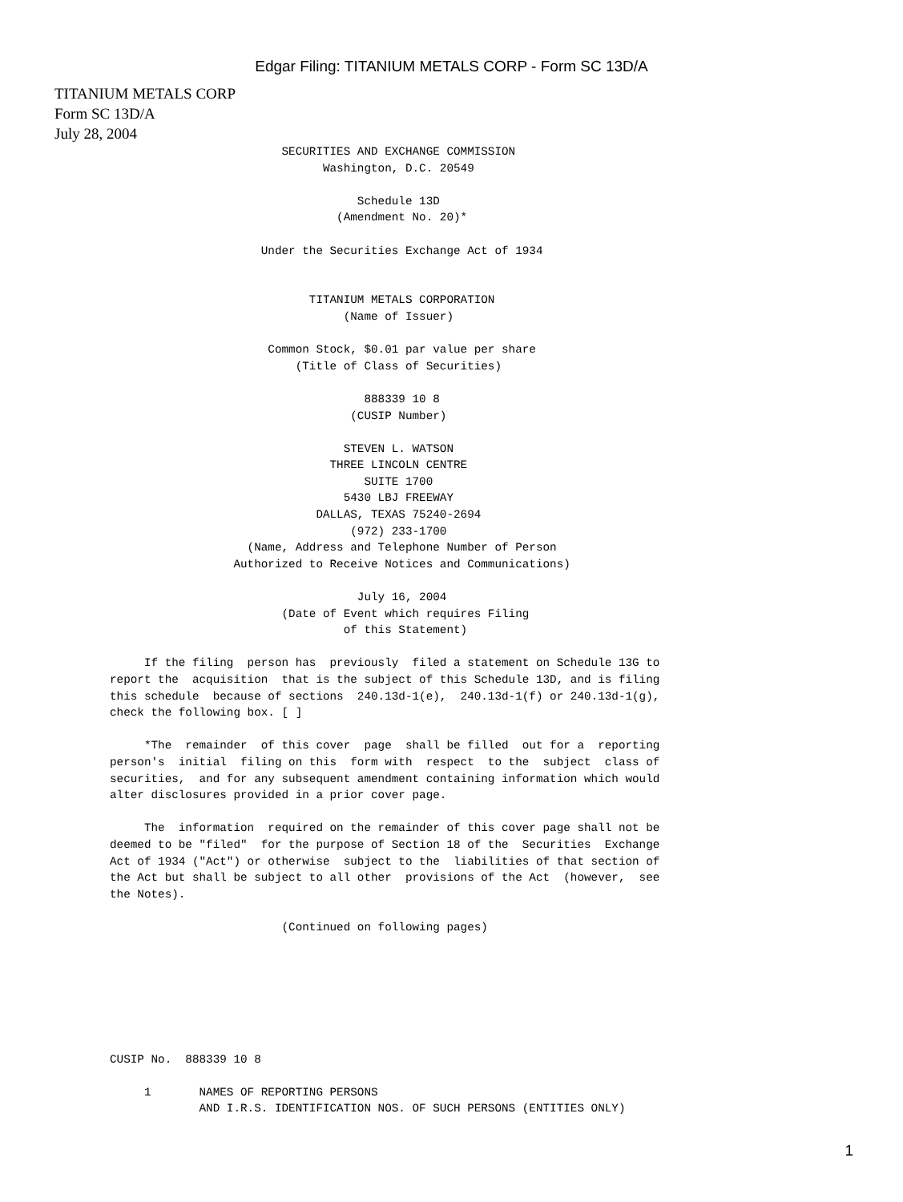Edgar Filing: TITANIUM METALS CORP - Form SC 13D/A
TITANIUM METALS CORP
Form SC 13D/A
July 28, 2004
                         SECURITIES AND EXCHANGE COMMISSION
                               Washington, D.C. 20549

                                    Schedule 13D
                                 (Amendment No. 20)*

                      Under the Securities Exchange Act of 1934


                             TITANIUM METALS CORPORATION
                                  (Name of Issuer)

                       Common Stock, $0.01 par value per share
                           (Title of Class of Securities)

                                     888339 10 8
                                   (CUSIP Number)

                                  STEVEN L. WATSON
                                THREE LINCOLN CENTRE
                                     SUITE 1700
                                  5430 LBJ FREEWAY
                              DALLAS, TEXAS 75240-2694
                                   (972) 233-1700
                    (Name, Address and Telephone Number of Person
                  Authorized to Receive Notices and Communications)

                                    July 16, 2004
                         (Date of Event which requires Filing
                                  of this Statement)

     If the filing  person has  previously  filed a statement on Schedule 13G to
report the  acquisition  that is the subject of this Schedule 13D, and is filing
this schedule  because of sections  240.13d-1(e),  240.13d-1(f) or 240.13d-1(g),
check the following box. [ ]

     *The  remainder  of this cover  page  shall be filled  out for a  reporting
person's  initial  filing on this  form with  respect  to the  subject  class of
securities,  and for any subsequent amendment containing information which would
alter disclosures provided in a prior cover page.

     The  information  required on the remainder of this cover page shall not be
deemed to be "filed"  for the purpose of Section 18 of the  Securities  Exchange
Act of 1934 ("Act") or otherwise  subject to the  liabilities of that section of
the Act but shall be subject to all other  provisions of the Act  (however,  see
the Notes).

                         (Continued on following pages)







CUSIP No.  888339 10 8

     1       NAMES OF REPORTING PERSONS
             AND I.R.S. IDENTIFICATION NOS. OF SUCH PERSONS (ENTITIES ONLY)
1